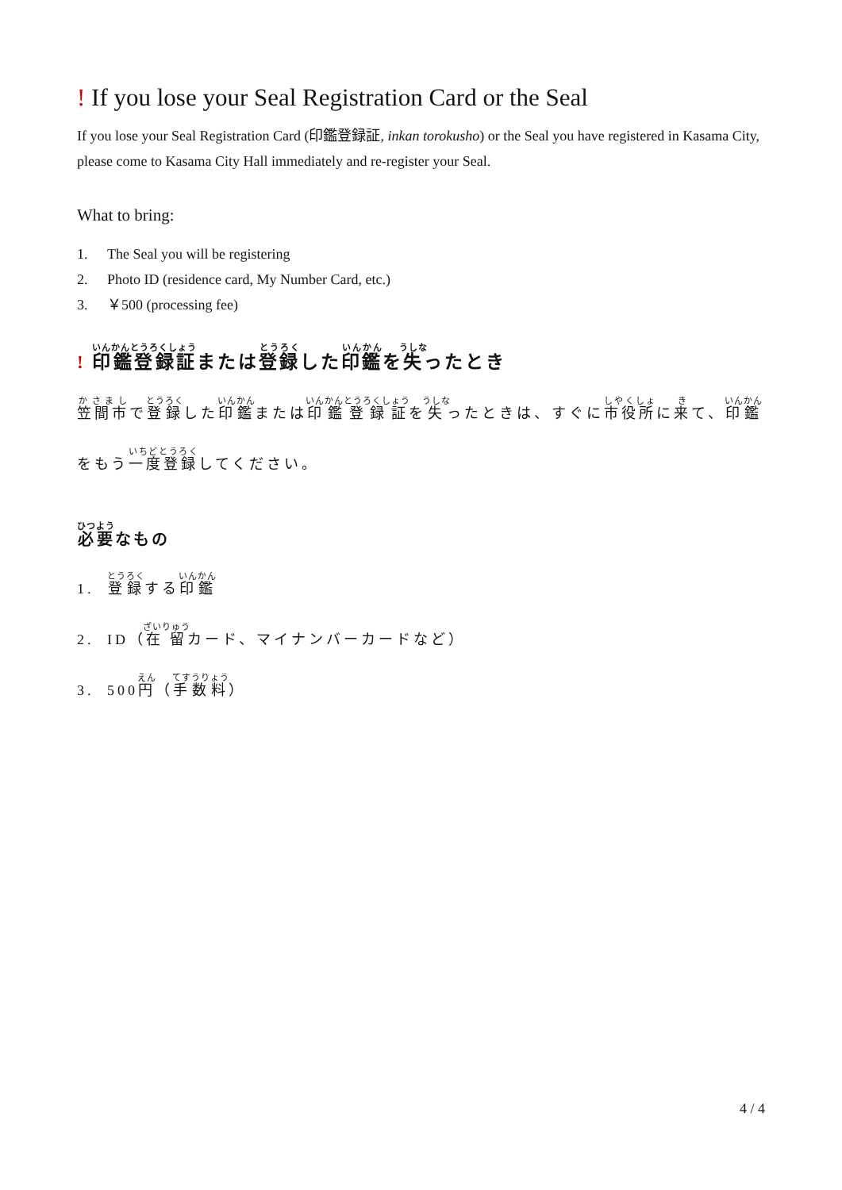! If you lose your Seal Registration Card or the Seal
If you lose your Seal Registration Card (印鑑登録証, inkan torokusho) or the Seal you have registered in Kasama City, please come to Kasama City Hall immediately and re-register your Seal.
What to bring:
1. The Seal you will be registering
2. Photo ID (residence card, My Number Card, etc.)
3. ￥500 (processing fee)
! 印鑑登録証または登録した印鑑を失ったとき
笠間市で登録した印鑑または印鑑登録証を失ったときは、すぐに市役所に来て、印鑑をもう一度登録してください。
必要なもの
1. 登録する印鑑
2. ID（在留カード、マイナンバーカードなど）
3. 500円（手数料）
4 / 4